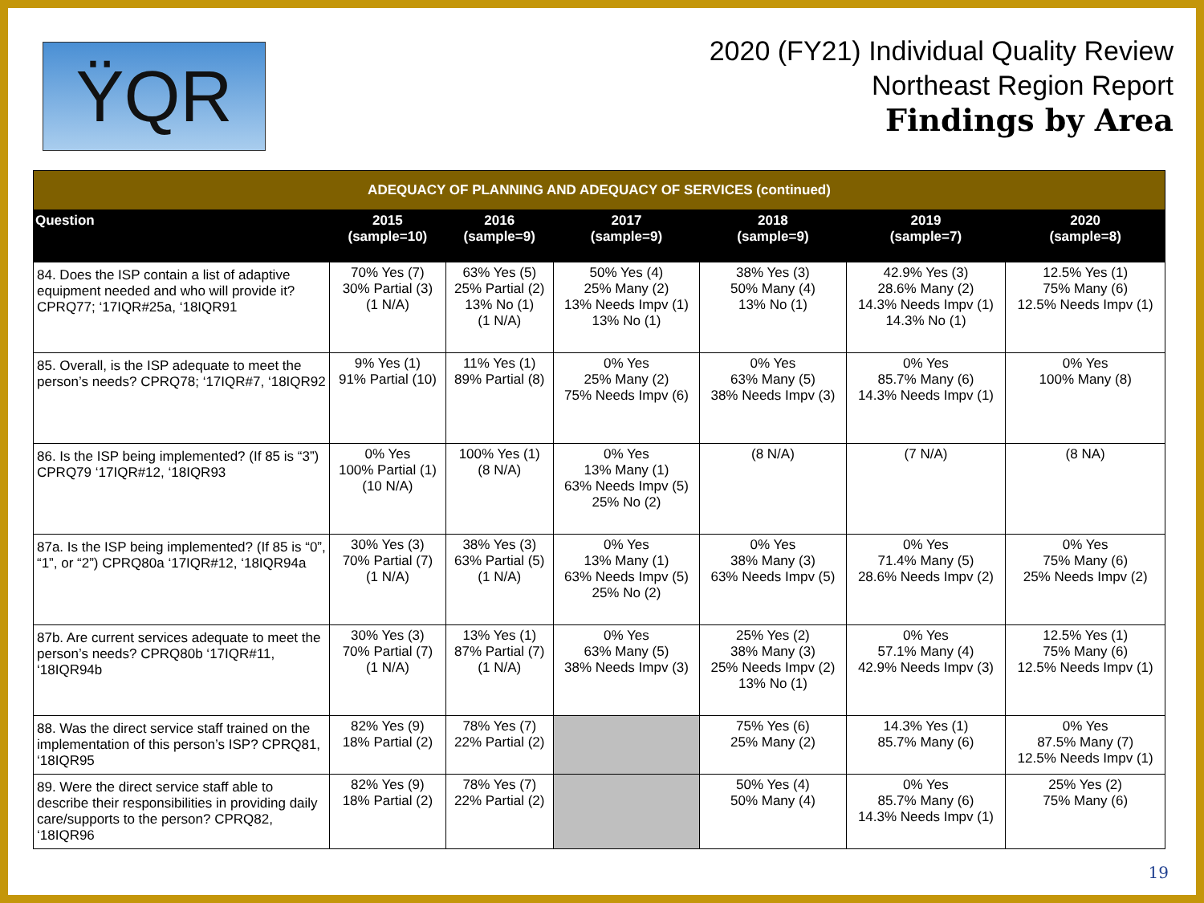ŸQR
2020 (FY21) Individual Quality Review
Northeast Region Report
Findings by Area
| ADEQUACY OF PLANNING AND ADEQUACY OF SERVICES (continued) | | | | | | |
| --- | --- | --- | --- | --- | --- | --- |
| Question | 2015 (sample=10) | 2016 (sample=9) | 2017 (sample=9) | 2018 (sample=9) | 2019 (sample=7) | 2020 (sample=8) |
| 84. Does the ISP contain a list of adaptive equipment needed and who will provide it? CPRQ77; ‘17IQR#25a, ‘18IQR91 | 70% Yes (7) 30% Partial (3) (1 N/A) | 63% Yes (5) 25% Partial (2) 13% No (1) (1 N/A) | 50% Yes (4) 25% Many (2) 13% Needs Impv (1) 13% No (1) | 38% Yes (3) 50% Many (4) 13% No (1) | 42.9% Yes (3) 28.6% Many (2) 14.3% Needs Impv (1) 14.3% No (1) | 12.5% Yes (1) 75% Many (6) 12.5% Needs Impv (1) |
| 85. Overall, is the ISP adequate to meet the person’s needs? CPRQ78; ‘17IQR#7, ‘18IQR92 | 9% Yes (1) 91% Partial (10) | 11% Yes (1) 89% Partial (8) | 0% Yes 25% Many (2) 75% Needs Impv (6) | 0% Yes 63% Many (5) 38% Needs Impv (3) | 0% Yes 85.7% Many (6) 14.3% Needs Impv (1) | 0% Yes 100% Many (8) |
| 86. Is the ISP being implemented? (If 85 is “3”) CPRQ79 ‘17IQR#12, ‘18IQR93 | 0% Yes 100% Partial (1) (10 N/A) | 100% Yes (1) (8 N/A) | 0% Yes 13% Many (1) 63% Needs Impv (5) 25% No (2) | (8 N/A) | (7 N/A) | (8 NA) |
| 87a. Is the ISP being implemented? (If 85 is “0”, “1”, or “2”) CPRQ80a ‘17IQR#12, ‘18IQR94a | 30% Yes (3) 70% Partial (7) (1 N/A) | 38% Yes (3) 63% Partial (5) (1 N/A) | 0% Yes 13% Many (1) 63% Needs Impv (5) 25% No (2) | 0% Yes 38% Many (3) 63% Needs Impv (5) | 0% Yes 71.4% Many (5) 28.6% Needs Impv (2) | 0% Yes 75% Many (6) 25% Needs Impv (2) |
| 87b. Are current services adequate to meet the person’s needs? CPRQ80b ‘17IQR#11, ‘18IQR94b | 30% Yes (3) 70% Partial (7) (1 N/A) | 13% Yes (1) 87% Partial (7) (1 N/A) | 0% Yes 63% Many (5) 38% Needs Impv (3) | 25% Yes (2) 38% Many (3) 25% Needs Impv (2) 13% No (1) | 0% Yes 57.1% Many (4) 42.9% Needs Impv (3) | 12.5% Yes (1) 75% Many (6) 12.5% Needs Impv (1) |
| 88. Was the direct service staff trained on the implementation of this person’s ISP? CPRQ81, ‘18IQR95 | 82% Yes (9) 18% Partial (2) | 78% Yes (7) 22% Partial (2) | | 75% Yes (6) 25% Many (2) | 14.3% Yes (1) 85.7% Many (6) | 0% Yes 87.5% Many (7) 12.5% Needs Impv (1) |
| 89. Were the direct service staff able to describe their responsibilities in providing daily care/supports to the person? CPRQ82, ‘18IQR96 | 82% Yes (9) 18% Partial (2) | 78% Yes (7) 22% Partial (2) | | 50% Yes (4) 50% Many (4) | 0% Yes 85.7% Many (6) 14.3% Needs Impv (1) | 25% Yes (2) 75% Many (6) |
19